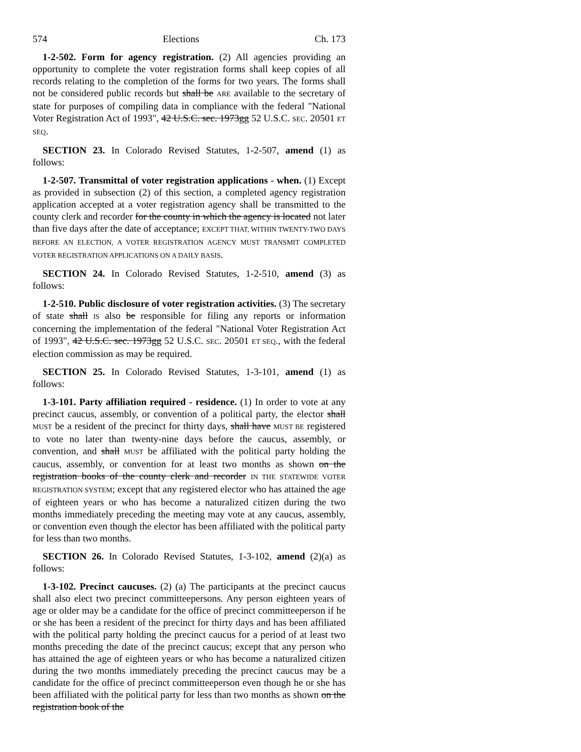574 Elections Ch. 173
1-2-502. Form for agency registration. (2) All agencies providing an opportunity to complete the voter registration forms shall keep copies of all records relating to the completion of the forms for two years. The forms shall not be considered public records but shall be ARE available to the secretary of state for purposes of compiling data in compliance with the federal "National Voter Registration Act of 1993", 42 U.S.C. sec. 1973gg 52 U.S.C. SEC. 20501 ET SEQ.
SECTION 23. In Colorado Revised Statutes, 1-2-507, amend (1) as follows:
1-2-507. Transmittal of voter registration applications - when. (1) Except as provided in subsection (2) of this section, a completed agency registration application accepted at a voter registration agency shall be transmitted to the county clerk and recorder for the county in which the agency is located not later than five days after the date of acceptance; EXCEPT THAT, WITHIN TWENTY-TWO DAYS BEFORE AN ELECTION, A VOTER REGISTRATION AGENCY MUST TRANSMIT COMPLETED VOTER REGISTRATION APPLICATIONS ON A DAILY BASIS.
SECTION 24. In Colorado Revised Statutes, 1-2-510, amend (3) as follows:
1-2-510. Public disclosure of voter registration activities. (3) The secretary of state shall IS also be responsible for filing any reports or information concerning the implementation of the federal "National Voter Registration Act of 1993", 42 U.S.C. sec. 1973gg 52 U.S.C. SEC. 20501 ET SEQ., with the federal election commission as may be required.
SECTION 25. In Colorado Revised Statutes, 1-3-101, amend (1) as follows:
1-3-101. Party affiliation required - residence. (1) In order to vote at any precinct caucus, assembly, or convention of a political party, the elector shall MUST be a resident of the precinct for thirty days, shall have MUST BE registered to vote no later than twenty-nine days before the caucus, assembly, or convention, and shall MUST be affiliated with the political party holding the caucus, assembly, or convention for at least two months as shown on the registration books of the county clerk and recorder IN THE STATEWIDE VOTER REGISTRATION SYSTEM; except that any registered elector who has attained the age of eighteen years or who has become a naturalized citizen during the two months immediately preceding the meeting may vote at any caucus, assembly, or convention even though the elector has been affiliated with the political party for less than two months.
SECTION 26. In Colorado Revised Statutes, 1-3-102, amend (2)(a) as follows:
1-3-102. Precinct caucuses. (2) (a) The participants at the precinct caucus shall also elect two precinct committeepersons. Any person eighteen years of age or older may be a candidate for the office of precinct committeeperson if he or she has been a resident of the precinct for thirty days and has been affiliated with the political party holding the precinct caucus for a period of at least two months preceding the date of the precinct caucus; except that any person who has attained the age of eighteen years or who has become a naturalized citizen during the two months immediately preceding the precinct caucus may be a candidate for the office of precinct committeeperson even though he or she has been affiliated with the political party for less than two months as shown on the registration book of the